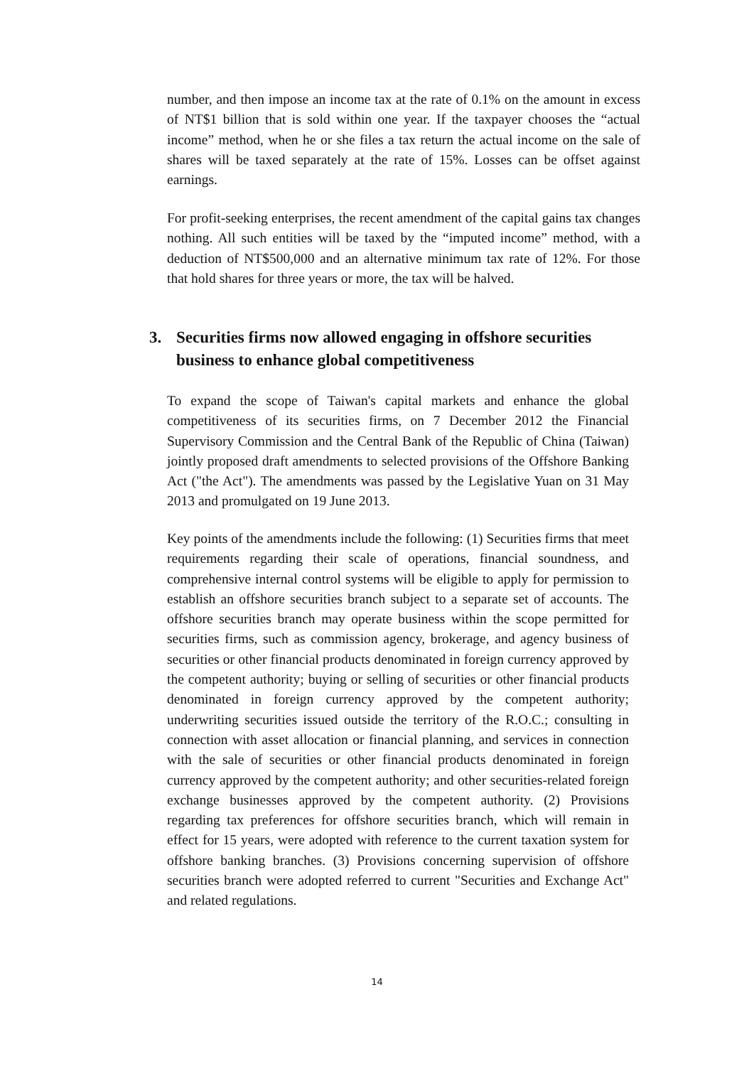number, and then impose an income tax at the rate of 0.1% on the amount in excess of NT$1 billion that is sold within one year. If the taxpayer chooses the “actual income” method, when he or she files a tax return the actual income on the sale of shares will be taxed separately at the rate of 15%. Losses can be offset against earnings.
For profit-seeking enterprises, the recent amendment of the capital gains tax changes nothing. All such entities will be taxed by the “imputed income” method, with a deduction of NT$500,000 and an alternative minimum tax rate of 12%. For those that hold shares for three years or more, the tax will be halved.
3. Securities firms now allowed engaging in offshore securities business to enhance global competitiveness
To expand the scope of Taiwan's capital markets and enhance the global competitiveness of its securities firms, on 7 December 2012 the Financial Supervisory Commission and the Central Bank of the Republic of China (Taiwan) jointly proposed draft amendments to selected provisions of the Offshore Banking Act ("the Act"). The amendments was passed by the Legislative Yuan on 31 May 2013 and promulgated on 19 June 2013.
Key points of the amendments include the following: (1) Securities firms that meet requirements regarding their scale of operations, financial soundness, and comprehensive internal control systems will be eligible to apply for permission to establish an offshore securities branch subject to a separate set of accounts. The offshore securities branch may operate business within the scope permitted for securities firms, such as commission agency, brokerage, and agency business of securities or other financial products denominated in foreign currency approved by the competent authority; buying or selling of securities or other financial products denominated in foreign currency approved by the competent authority; underwriting securities issued outside the territory of the R.O.C.; consulting in connection with asset allocation or financial planning, and services in connection with the sale of securities or other financial products denominated in foreign currency approved by the competent authority; and other securities-related foreign exchange businesses approved by the competent authority. (2) Provisions regarding tax preferences for offshore securities branch, which will remain in effect for 15 years, were adopted with reference to the current taxation system for offshore banking branches. (3) Provisions concerning supervision of offshore securities branch were adopted referred to current "Securities and Exchange Act" and related regulations.
14